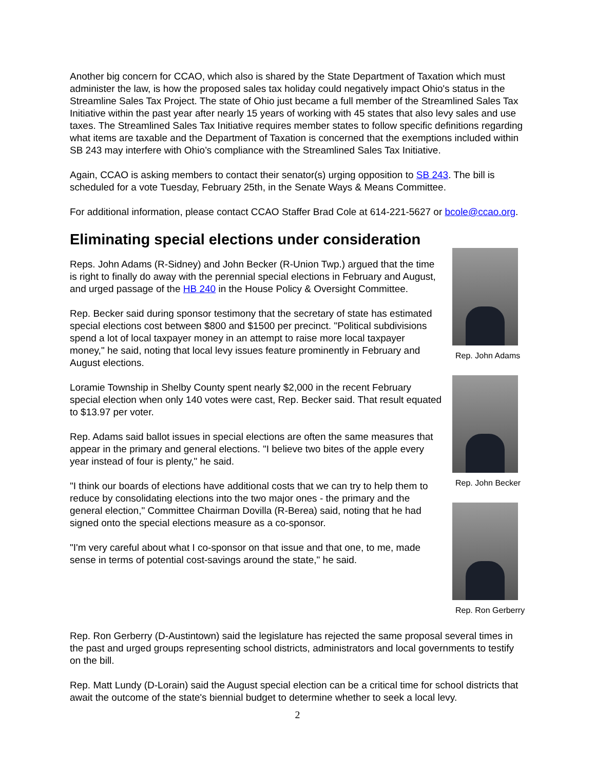Another big concern for CCAO, which also is shared by the State Department of Taxation which must administer the law, is how the proposed sales tax holiday could negatively impact Ohio's status in the Streamline Sales Tax Project. The state of Ohio just became a full member of the Streamlined Sales Tax Initiative within the past year after nearly 15 years of working with 45 states that also levy sales and use taxes. The Streamlined Sales Tax Initiative requires member states to follow specific definitions regarding what items are taxable and the Department of Taxation is concerned that the exemptions included within SB 243 may interfere with Ohio’s compliance with the Streamlined Sales Tax Initiative.
Again, CCAO is asking members to contact their senator(s) urging opposition to SB 243. The bill is scheduled for a vote Tuesday, February 25th, in the Senate Ways & Means Committee.
For additional information, please contact CCAO Staffer Brad Cole at 614-221-5627 or bcole@ccao.org.
Eliminating special elections under consideration
Reps. John Adams (R-Sidney) and John Becker (R-Union Twp.) argued that the time is right to finally do away with the perennial special elections in February and August, and urged passage of the HB 240 in the House Policy & Oversight Committee.
Rep. Becker said during sponsor testimony that the secretary of state has estimated special elections cost between $800 and $1500 per precinct. "Political subdivisions spend a lot of local taxpayer money in an attempt to raise more local taxpayer money," he said, noting that local levy issues feature prominently in February and August elections.
Loramie Township in Shelby County spent nearly $2,000 in the recent February special election when only 140 votes were cast, Rep. Becker said. That result equated to $13.97 per voter.
Rep. Adams said ballot issues in special elections are often the same measures that appear in the primary and general elections. "I believe two bites of the apple every year instead of four is plenty," he said.
"I think our boards of elections have additional costs that we can try to help them to reduce by consolidating elections into the two major ones - the primary and the general election," Committee Chairman Dovilla (R-Berea) said, noting that he had signed onto the special elections measure as a co-sponsor.
"I'm very careful about what I co-sponsor on that issue and that one, to me, made sense in terms of potential cost-savings around the state," he said.
Rep. John Adams
Rep. John Becker
Rep. Ron Gerberry
Rep. Ron Gerberry (D-Austintown) said the legislature has rejected the same proposal several times in the past and urged groups representing school districts, administrators and local governments to testify on the bill.
Rep. Matt Lundy (D-Lorain) said the August special election can be a critical time for school districts that await the outcome of the state's biennial budget to determine whether to seek a local levy.
2